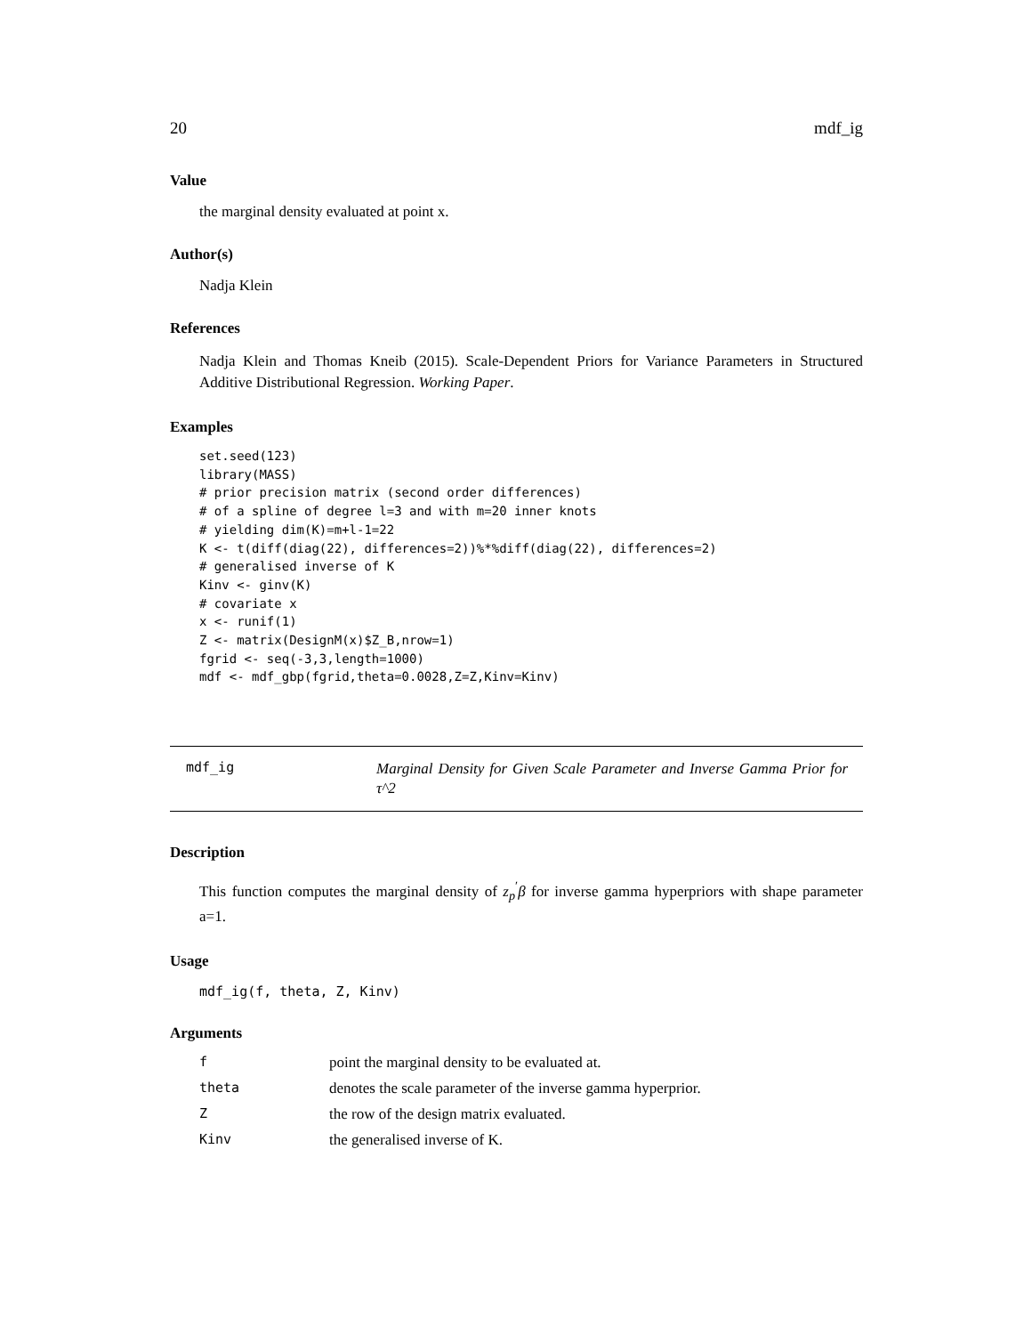20 mdf_ig
Value
the marginal density evaluated at point x.
Author(s)
Nadja Klein
References
Nadja Klein and Thomas Kneib (2015). Scale-Dependent Priors for Variance Parameters in Structured Additive Distributional Regression. Working Paper.
Examples
set.seed(123)
library(MASS)
# prior precision matrix (second order differences)
# of a spline of degree l=3 and with m=20 inner knots
# yielding dim(K)=m+l-1=22
K <- t(diff(diag(22), differences=2))%*%diff(diag(22), differences=2)
# generalised inverse of K
Kinv <- ginv(K)
# covariate x
x <- runif(1)
Z <- matrix(DesignM(x)$Z_B,nrow=1)
fgrid <- seq(-3,3,length=1000)
mdf <- mdf_gbp(fgrid,theta=0.0028,Z=Z,Kinv=Kinv)
mdf_ig Marginal Density for Given Scale Parameter and Inverse Gamma Prior for τ^2
Description
This function computes the marginal density of z<sub>p</sub><sup>′</sup>β for inverse gamma hyperpriors with shape parameter a=1.
Usage
mdf_ig(f, theta, Z, Kinv)
Arguments
| f | point the marginal density to be evaluated at. |
| theta | denotes the scale parameter of the inverse gamma hyperprior. |
| Z | the row of the design matrix evaluated. |
| Kinv | the generalised inverse of K. |